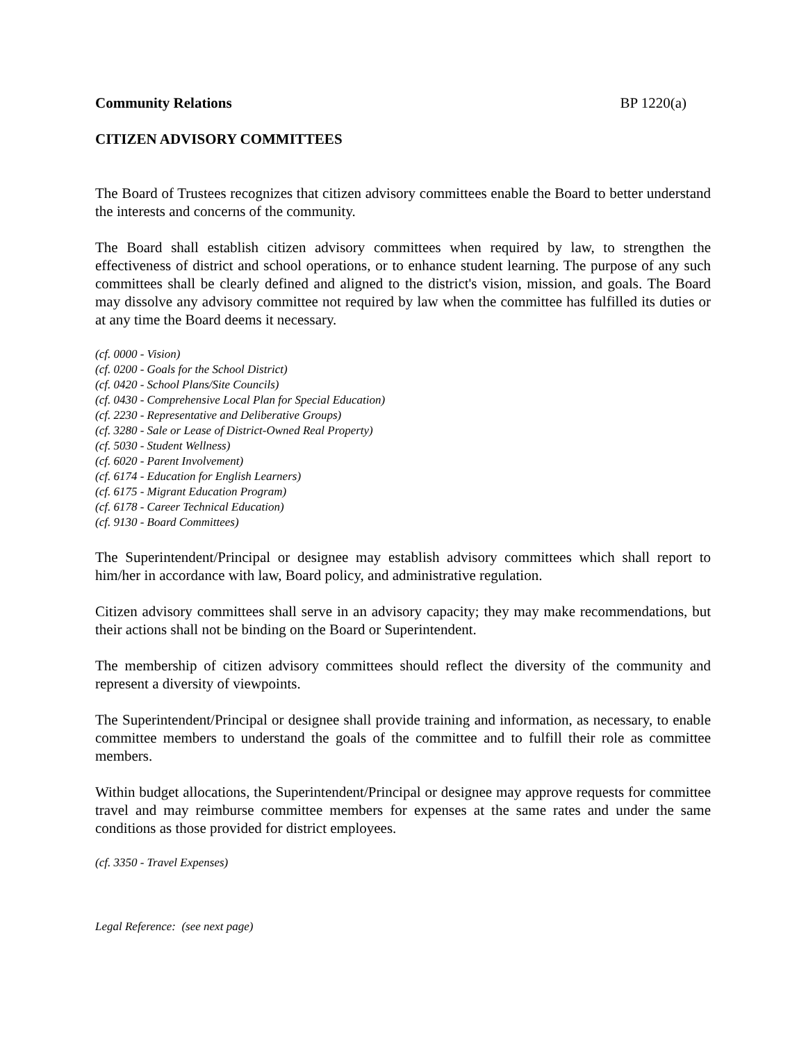Community Relations BP 1220(a)
CITIZEN ADVISORY COMMITTEES
The Board of Trustees recognizes that citizen advisory committees enable the Board to better understand the interests and concerns of the community.
The Board shall establish citizen advisory committees when required by law, to strengthen the effectiveness of district and school operations, or to enhance student learning. The purpose of any such committees shall be clearly defined and aligned to the district's vision, mission, and goals. The Board may dissolve any advisory committee not required by law when the committee has fulfilled its duties or at any time the Board deems it necessary.
(cf. 0000 - Vision)
(cf. 0200 - Goals for the School District)
(cf. 0420 - School Plans/Site Councils)
(cf. 0430 - Comprehensive Local Plan for Special Education)
(cf. 2230 - Representative and Deliberative Groups)
(cf. 3280 - Sale or Lease of District-Owned Real Property)
(cf. 5030 - Student Wellness)
(cf. 6020 - Parent Involvement)
(cf. 6174 - Education for English Learners)
(cf. 6175 - Migrant Education Program)
(cf. 6178 - Career Technical Education)
(cf. 9130 - Board Committees)
The Superintendent/Principal or designee may establish advisory committees which shall report to him/her in accordance with law, Board policy, and administrative regulation.
Citizen advisory committees shall serve in an advisory capacity; they may make recommendations, but their actions shall not be binding on the Board or Superintendent.
The membership of citizen advisory committees should reflect the diversity of the community and represent a diversity of viewpoints.
The Superintendent/Principal or designee shall provide training and information, as necessary, to enable committee members to understand the goals of the committee and to fulfill their role as committee members.
Within budget allocations, the Superintendent/Principal or designee may approve requests for committee travel and may reimburse committee members for expenses at the same rates and under the same conditions as those provided for district employees.
(cf. 3350 - Travel Expenses)
Legal Reference: (see next page)